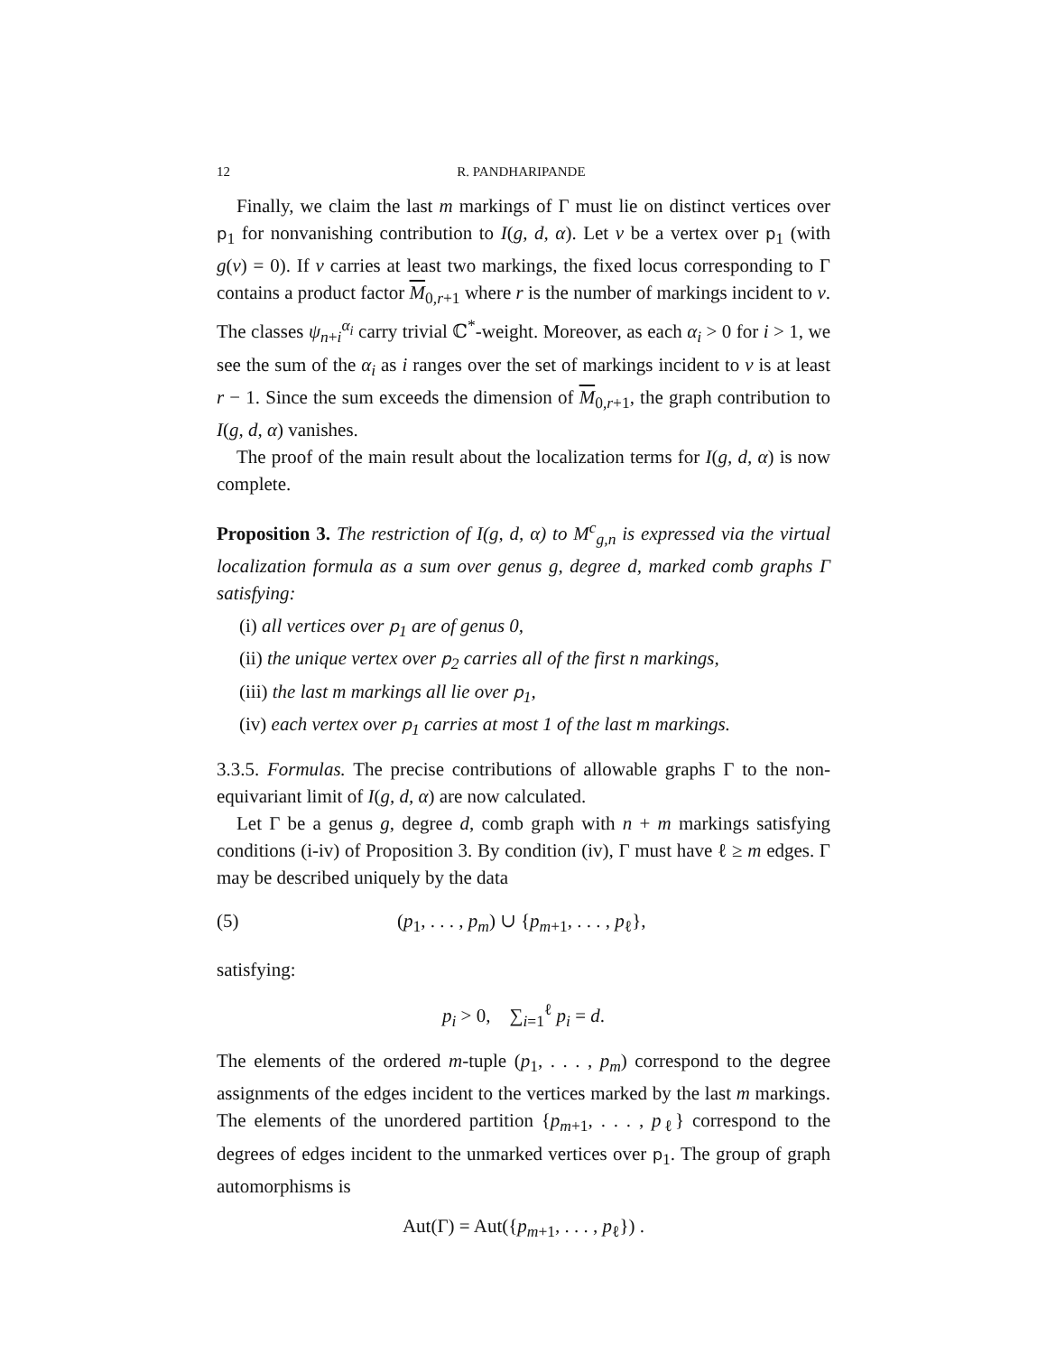12 R. PANDHARIPANDE
Finally, we claim the last m markings of Γ must lie on distinct vertices over p<sub>1</sub> for nonvanishing contribution to I(g, d, α). Let v be a vertex over p<sub>1</sub> (with g(v) = 0). If v carries at least two markings, the fixed locus corresponding to Γ contains a product factor M<sub>0,r+1</sub> where r is the number of markings incident to v. The classes ψ<sub>n+i</sub><sup>α<sub>i</sub></sup> carry trivial ℂ<sup>*</sup>-weight. Moreover, as each α<sub>i</sub> > 0 for i > 1, we see the sum of the α<sub>i</sub> as i ranges over the set of markings incident to v is at least r − 1. Since the sum exceeds the dimension of M<sub>0,r+1</sub>, the graph contribution to I(g, d, α) vanishes.
The proof of the main result about the localization terms for I(g, d, α) is now complete.
Proposition 3. The restriction of I(g, d, α) to M<sup>c</sup><sub>g,n</sub> is expressed via the virtual localization formula as a sum over genus g, degree d, marked comb graphs Γ satisfying:
(i) all vertices over p<sub>1</sub> are of genus 0,
(ii) the unique vertex over p<sub>2</sub> carries all of the first n markings,
(iii) the last m markings all lie over p<sub>1</sub>,
(iv) each vertex over p<sub>1</sub> carries at most 1 of the last m markings.
3.3.5. Formulas. The precise contributions of allowable graphs Γ to the non-equivariant limit of I(g, d, α) are now calculated.
Let Γ be a genus g, degree d, comb graph with n + m markings satisfying conditions (i-iv) of Proposition 3. By condition (iv), Γ must have ℓ ≥ m edges. Γ may be described uniquely by the data
(5) (p<sub>1</sub>, . . . , p<sub>m</sub>) ∪ {p<sub>m+1</sub>, . . . , p<sub>ℓ</sub>},
satisfying:
p<sub>i</sub> > 0, ∑<sub>i=1</sub><sup>ℓ</sup> p<sub>i</sub> = d.
The elements of the ordered m-tuple (p<sub>1</sub>, . . . , p<sub>m</sub>) correspond to the degree assignments of the edges incident to the vertices marked by the last m markings. The elements of the unordered partition {p<sub>m+1</sub>, . . . , p<sub>ℓ</sub>} correspond to the degrees of edges incident to the unmarked vertices over p<sub>1</sub>. The group of graph automorphisms is
Aut(Γ) = Aut({p<sub>m+1</sub>, . . . , p<sub>ℓ</sub>}) .